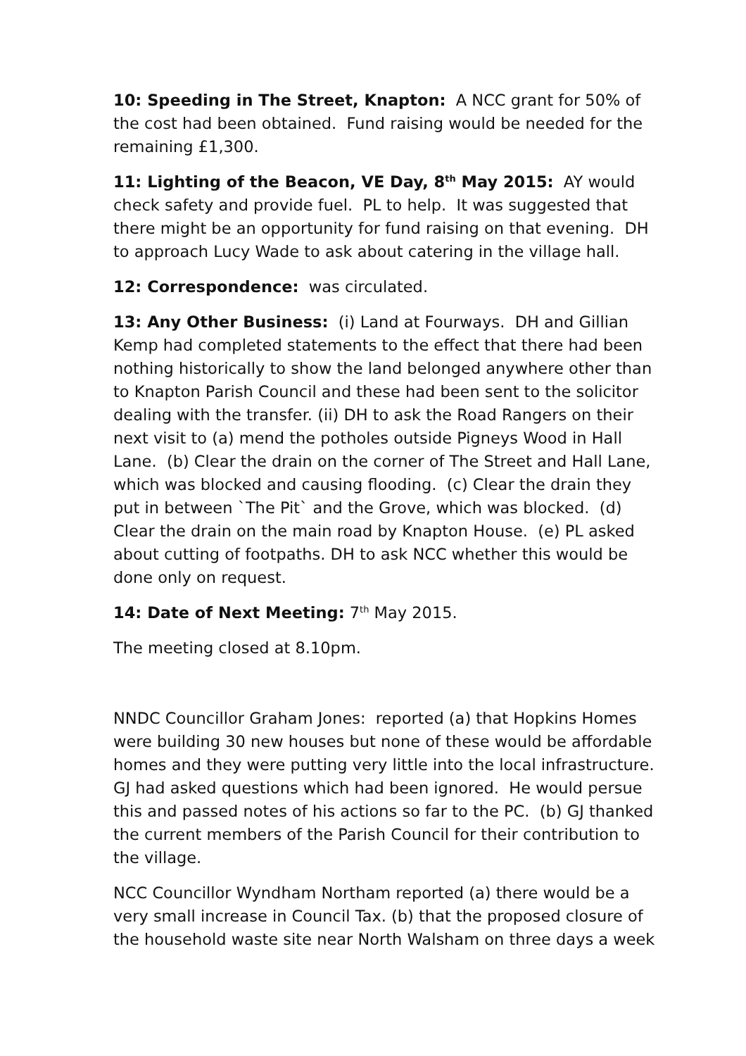10: Speeding in The Street, Knapton: A NCC grant for 50% of the cost had been obtained. Fund raising would be needed for the remaining £1,300.
11: Lighting of the Beacon, VE Day, 8<sup>th</sup> May 2015: AY would check safety and provide fuel. PL to help. It was suggested that there might be an opportunity for fund raising on that evening. DH to approach Lucy Wade to ask about catering in the village hall.
12: Correspondence: was circulated.
13: Any Other Business: (i) Land at Fourways. DH and Gillian Kemp had completed statements to the effect that there had been nothing historically to show the land belonged anywhere other than to Knapton Parish Council and these had been sent to the solicitor dealing with the transfer. (ii) DH to ask the Road Rangers on their next visit to (a) mend the potholes outside Pigneys Wood in Hall Lane. (b) Clear the drain on the corner of The Street and Hall Lane, which was blocked and causing flooding. (c) Clear the drain they put in between `The Pit` and the Grove, which was blocked. (d) Clear the drain on the main road by Knapton House. (e) PL asked about cutting of footpaths. DH to ask NCC whether this would be done only on request.
14: Date of Next Meeting: 7<sup>th</sup> May 2015.
The meeting closed at 8.10pm.
NNDC Councillor Graham Jones: reported (a) that Hopkins Homes were building 30 new houses but none of these would be affordable homes and they were putting very little into the local infrastructure. GJ had asked questions which had been ignored. He would persue this and passed notes of his actions so far to the PC. (b) GJ thanked the current members of the Parish Council for their contribution to the village.
NCC Councillor Wyndham Northam reported (a) there would be a very small increase in Council Tax. (b) that the proposed closure of the household waste site near North Walsham on three days a week